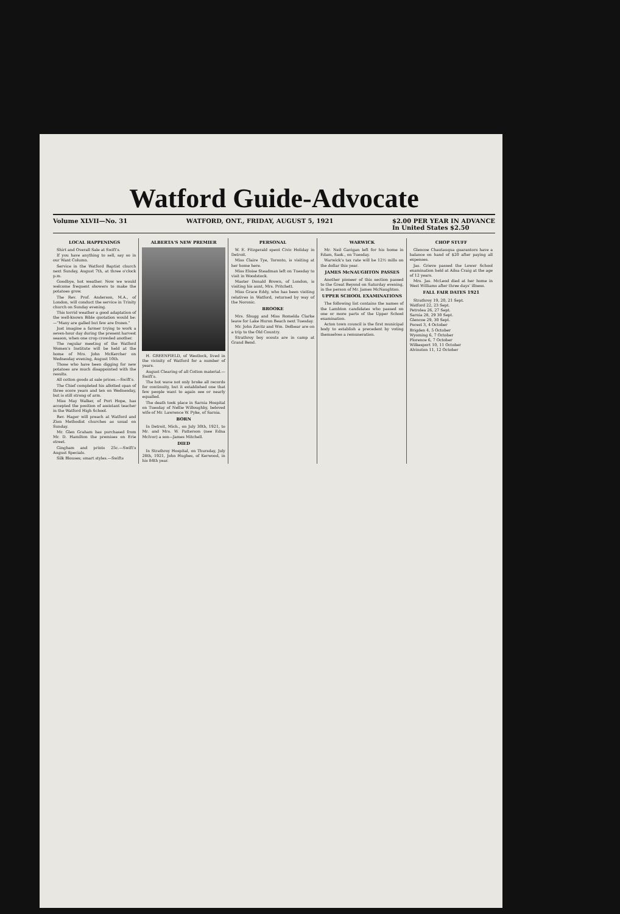Watford Guide-Advocate
Volume XLVII—No. 31 WATFORD, ONT., FRIDAY, AUGUST 5, 1921 $2.00 PER YEAR IN ADVANCE
In United States $2.50
LOCAL HAPPENINGS
Shirt and Overall Sale at Swift's.
If you have anything to sell, say so in our Want Column.
Service in the Watford Baptist church next Sunday, August 7th, at three o'clock p.m.
Goodbye, hot weather. Now we would welcome frequent showers to make the potatoes grow.
The Rev. Prof. Anderson, M.A., of London, will conduct the service in Trinity church on Sunday evening.
This torrid weather a good adaptation of the well-known Bible quotation would be:—"Many are galled but few are frozen."
Just imagine a farmer trying to work a seven-hour day during the present harvest season, when one crop crowded another.
The regular meeting of the Watford Women's Institute will be held at the home of Mrs. John McKercher on Wednesday evening, August 10th.
Those who have been digging for new potatoes are much disappointed with the results.
All cotton goods at sale prices.—Swift's.
The Chief completed his allotted span of three score years and ten on Wednesday, but is still strong of arm.
Miss May Walker, of Port Hope, has accepted the position of assistant teacher in the Watford High School.
Rev. Hager will preach at Watford and Zion Methodist churches as usual on Sunday.
Mr. Glen Graham has purchased from Mr. D. Hamilton the premises on Erie street.
Gingham and prints 25c.—Swift's August Specials.
Silk Blouses; smart styles.—Swifts
ALBERTA'S NEW PREMIER
H. GREENFIELD, of Westlock, lived in the vicinity of Watford for a number of years.
August Clearing of all Cotton material.—Swift's.
The hot wave not only broke all records for continuity, but it established one that few people want to again see or nearly equalled.
The death took place in Sarnia Hospital on Tuesday of Nellie Willoughby, beloved wife of Mr. Lawrence W. Pyke, of Sarnia.
BORN
In Detroit, Mich., on July 30th, 1921, to Mr. and Mrs. W. Patterson (nee Edna McIvor) a son—James Mitchell.
DIED
In Strathroy Hospital, on Thursday, July 28th, 1921, John Hughes, of Kerwood, in his 84th year.
PERSONAL
W. E. Fitzgerald spent Civic Holiday in Detroit.
Miss Claire Tye, Toronto, is visiting at her home here.
Miss Eloise Steadman left on Tuesday to visit in Woodstock.
Master Donald Brown, of London, is visiting his aunt, Mrs. Pritchett.
Miss Grace Eddy, who has been visiting relatives in Watford, returned by way of the Noronic.
BROOKE
Mrs. Shugg and Miss Romelda Clarke leave for Lake Huron Beach next Tuesday.
Mr. John Zavitz and Wm. Dolbear are on a trip to the Old Country.
Strathroy boy scouts are in camp at Grand Bend.
WARWICK
Mr. Neil Gavigan left for his home in Edam, Sask., on Tuesday.
Warwick's tax rate will be 12½ mills on the dollar this year.
JAMES McNAUGHTON PASSES
Another pioneer of this section passed to the Great Beyond on Saturday evening, in the person of Mr. James McNaughton.
UPPER SCHOOL EXAMINATIONS
The following list contains the names of the Lambton candidates who passed on one or more parts of the Upper School examination.
Acton town council is the first municipal body to establish a precedent by voting themselves a remuneration.
CHOP STUFF
Glencoe Chautauqua guarantors have a balance on hand of $20 after paying all expenses.
Jas. Grieve passed the Lower School examination held at Ailsa Craig at the age of 12 years.
Mrs. Jas. McLeod died at her home in West Williams after three days' illness.
FALL FAIR DATES 1921
Strathroy 19, 20, 21 Sept.
Watford 22, 23 Sept.
Petrolea 26, 27 Sept.
Sarnia 28, 29 30 Sept.
Glencoe 29, 30 Sept.
Forest 3, 4 October
Brigden 4, 5 October
Wyoming 6, 7 October
Florence 6, 7 October
Wilkesport 10, 11 October
Alvinston 11, 12 October